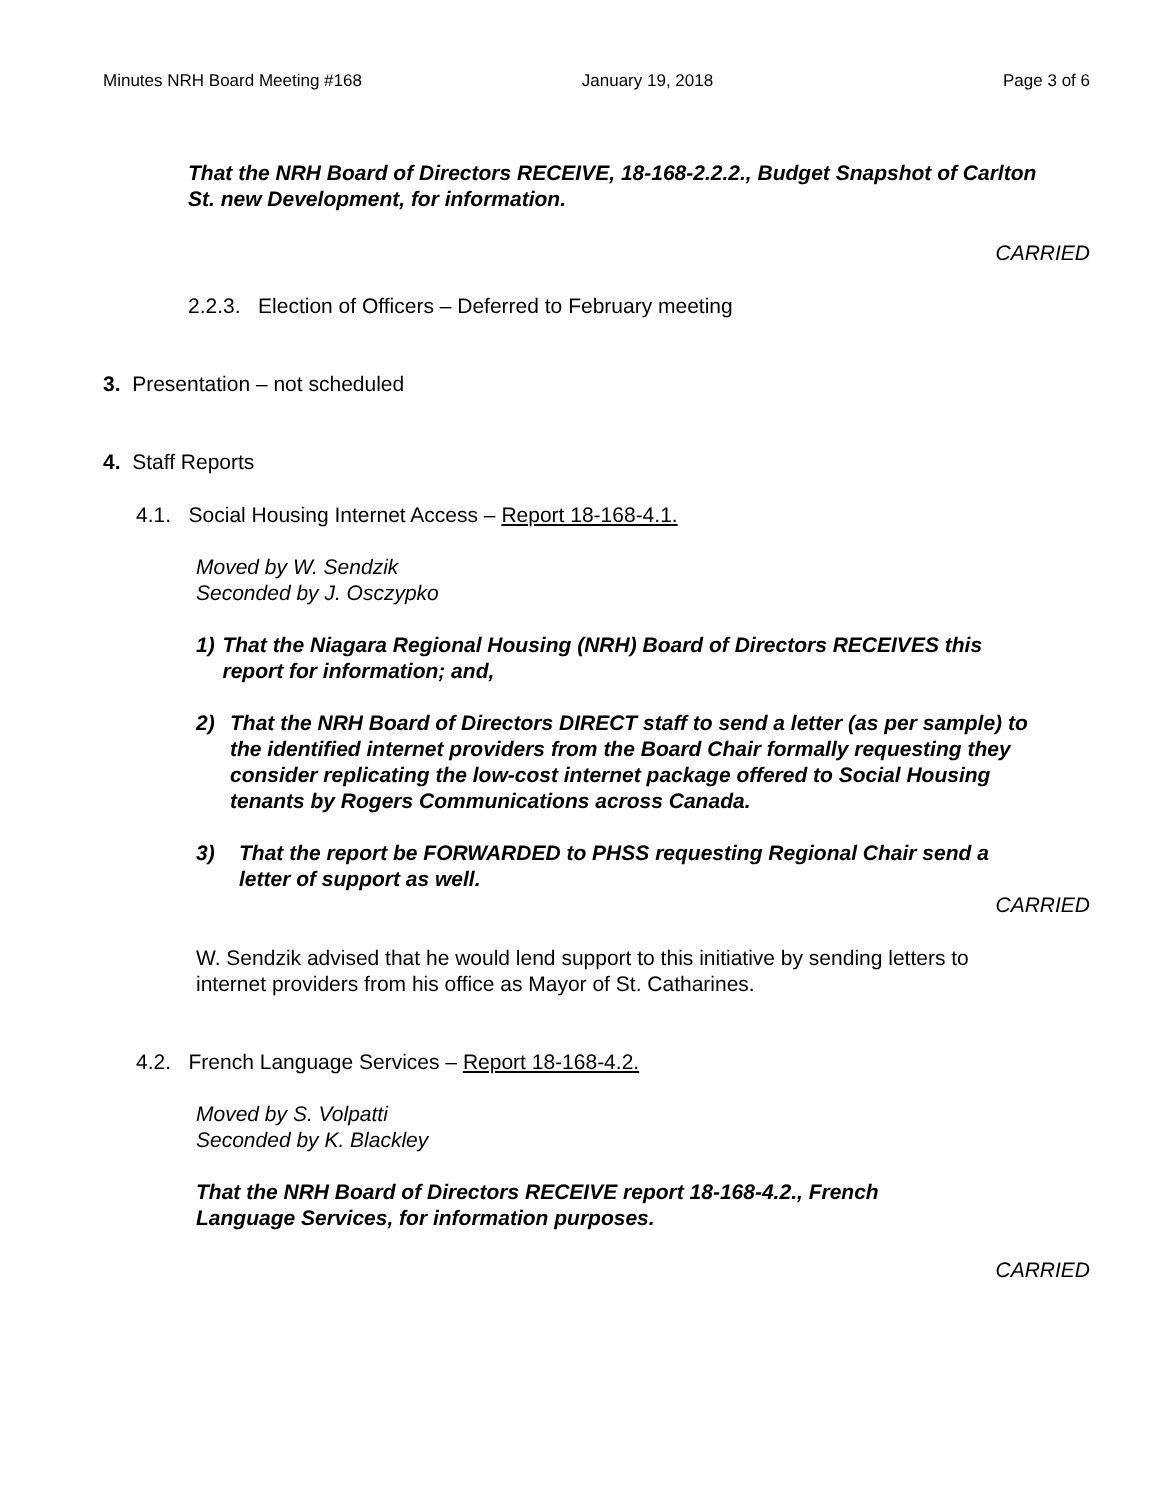Minutes NRH Board Meeting #168 January 19, 2018 Page 3 of 6
That the NRH Board of Directors RECEIVE, 18-168-2.2.2., Budget Snapshot of Carlton St. new Development, for information.
CARRIED
2.2.3. Election of Officers – Deferred to February meeting
3. Presentation – not scheduled
4. Staff Reports
4.1. Social Housing Internet Access – Report 18-168-4.1.
Moved by W. Sendzik
Seconded by J. Osczypko
1) That the Niagara Regional Housing (NRH) Board of Directors RECEIVES this report for information; and,
2) That the NRH Board of Directors DIRECT staff to send a letter (as per sample) to the identified internet providers from the Board Chair formally requesting they consider replicating the low-cost internet package offered to Social Housing tenants by Rogers Communications across Canada.
3) That the report be FORWARDED to PHSS requesting Regional Chair send a letter of support as well.
CARRIED
W. Sendzik advised that he would lend support to this initiative by sending letters to internet providers from his office as Mayor of St. Catharines.
4.2. French Language Services – Report 18-168-4.2.
Moved by S. Volpatti
Seconded by K. Blackley
That the NRH Board of Directors RECEIVE report 18-168-4.2., French Language Services, for information purposes.
CARRIED